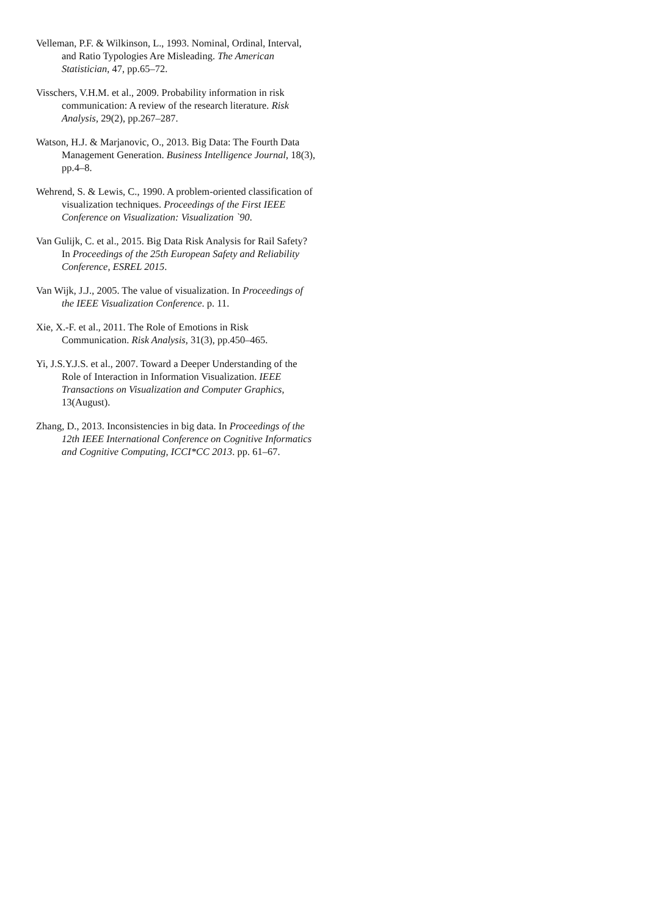Velleman, P.F. & Wilkinson, L., 1993. Nominal, Ordinal, Interval, and Ratio Typologies Are Misleading. The American Statistician, 47, pp.65–72.
Visschers, V.H.M. et al., 2009. Probability information in risk communication: A review of the research literature. Risk Analysis, 29(2), pp.267–287.
Watson, H.J. & Marjanovic, O., 2013. Big Data: The Fourth Data Management Generation. Business Intelligence Journal, 18(3), pp.4–8.
Wehrend, S. & Lewis, C., 1990. A problem-oriented classification of visualization techniques. Proceedings of the First IEEE Conference on Visualization: Visualization `90.
Van Gulijk, C. et al., 2015. Big Data Risk Analysis for Rail Safety? In Proceedings of the 25th European Safety and Reliability Conference, ESREL 2015.
Van Wijk, J.J., 2005. The value of visualization. In Proceedings of the IEEE Visualization Conference. p. 11.
Xie, X.-F. et al., 2011. The Role of Emotions in Risk Communication. Risk Analysis, 31(3), pp.450–465.
Yi, J.S.Y.J.S. et al., 2007. Toward a Deeper Understanding of the Role of Interaction in Information Visualization. IEEE Transactions on Visualization and Computer Graphics, 13(August).
Zhang, D., 2013. Inconsistencies in big data. In Proceedings of the 12th IEEE International Conference on Cognitive Informatics and Cognitive Computing, ICCI*CC 2013. pp. 61–67.